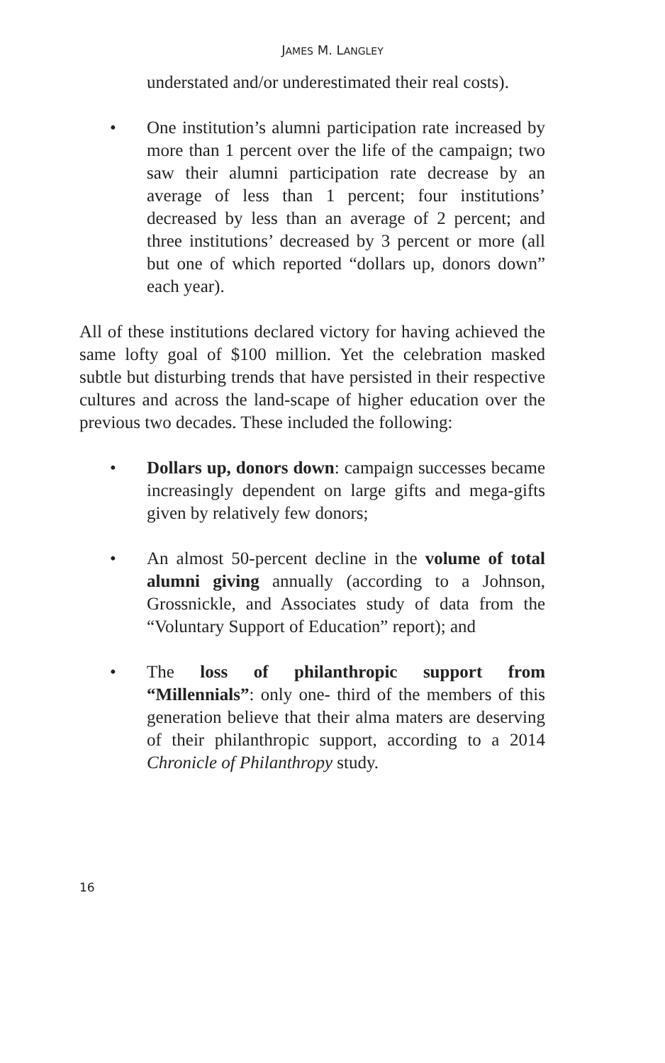JAMES M. LANGLEY
understated and/or underestimated their real costs).
• One institution’s alumni participation rate increased by more than 1 percent over the life of the campaign; two saw their alumni participation rate decrease by an average of less than 1 percent; four institutions’ decreased by less than an average of 2 percent; and three institutions’ decreased by 3 percent or more (all but one of which reported “dollars up, donors down” each year).
All of these institutions declared victory for having achieved the same lofty goal of $100 million. Yet the celebration masked subtle but disturbing trends that have persisted in their respective cultures and across the land-scape of higher education over the previous two decades. These included the following:
• Dollars up, donors down: campaign successes became increasingly dependent on large gifts and mega-gifts given by relatively few donors;
• An almost 50-percent decline in the volume of total alumni giving annually (according to a Johnson, Grossnickle, and Associates study of data from the “Voluntary Support of Education” report); and
• The loss of philanthropic support from “Millennials”: only one- third of the members of this generation believe that their alma maters are deserving of their philanthropic support, according to a 2014 Chronicle of Philanthropy study.
16